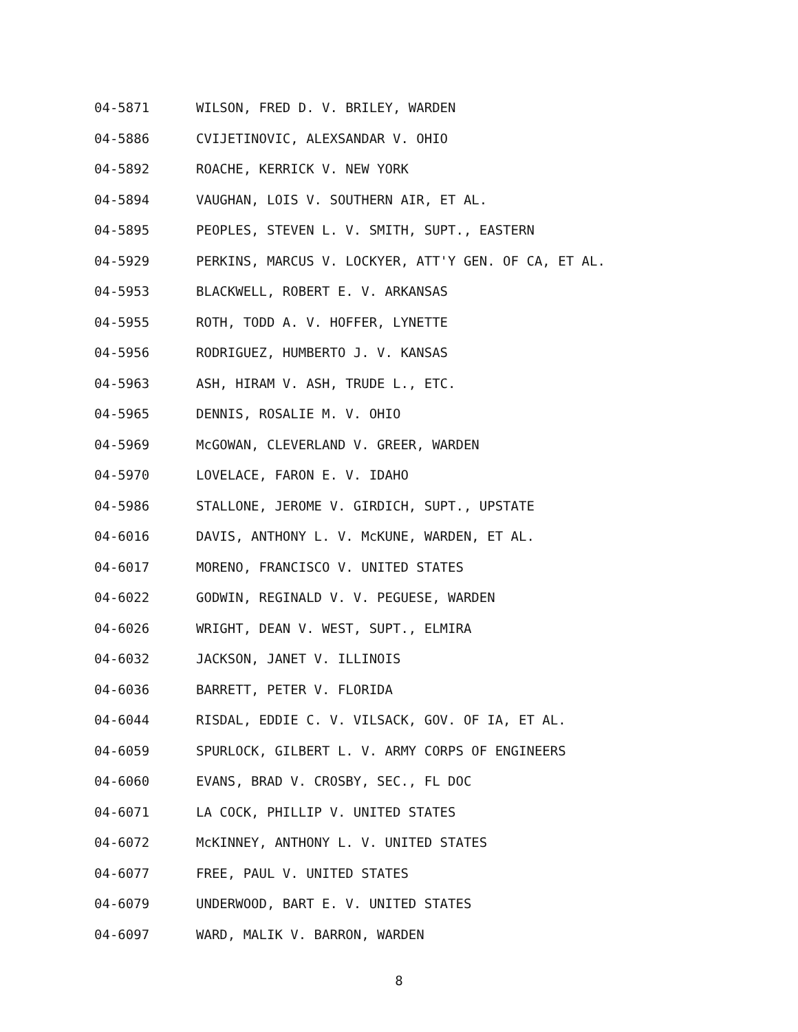04-5871 WILSON, FRED D. V. BRILEY, WARDEN
04-5886 CVIJETINOVIC, ALEXSANDAR V. OHIO
04-5892 ROACHE, KERRICK V. NEW YORK
04-5894 VAUGHAN, LOIS V. SOUTHERN AIR, ET AL.
04-5895 PEOPLES, STEVEN L. V. SMITH, SUPT., EASTERN
04-5929 PERKINS, MARCUS V. LOCKYER, ATT'Y GEN. OF CA, ET AL.
04-5953 BLACKWELL, ROBERT E. V. ARKANSAS
04-5955 ROTH, TODD A. V. HOFFER, LYNETTE
04-5956 RODRIGUEZ, HUMBERTO J. V. KANSAS
04-5963 ASH, HIRAM V. ASH, TRUDE L., ETC.
04-5965 DENNIS, ROSALIE M. V. OHIO
04-5969 McGOWAN, CLEVERLAND V. GREER, WARDEN
04-5970 LOVELACE, FARON E. V. IDAHO
04-5986 STALLONE, JEROME V. GIRDICH, SUPT., UPSTATE
04-6016 DAVIS, ANTHONY L. V. McKUNE, WARDEN, ET AL.
04-6017 MORENO, FRANCISCO V. UNITED STATES
04-6022 GODWIN, REGINALD V. V. PEGUESE, WARDEN
04-6026 WRIGHT, DEAN V. WEST, SUPT., ELMIRA
04-6032 JACKSON, JANET V. ILLINOIS
04-6036 BARRETT, PETER V. FLORIDA
04-6044 RISDAL, EDDIE C. V. VILSACK, GOV. OF IA, ET AL.
04-6059 SPURLOCK, GILBERT L. V. ARMY CORPS OF ENGINEERS
04-6060 EVANS, BRAD V. CROSBY, SEC., FL DOC
04-6071 LA COCK, PHILLIP V. UNITED STATES
04-6072 McKINNEY, ANTHONY L. V. UNITED STATES
04-6077 FREE, PAUL V. UNITED STATES
04-6079 UNDERWOOD, BART E. V. UNITED STATES
04-6097 WARD, MALIK V. BARRON, WARDEN
8